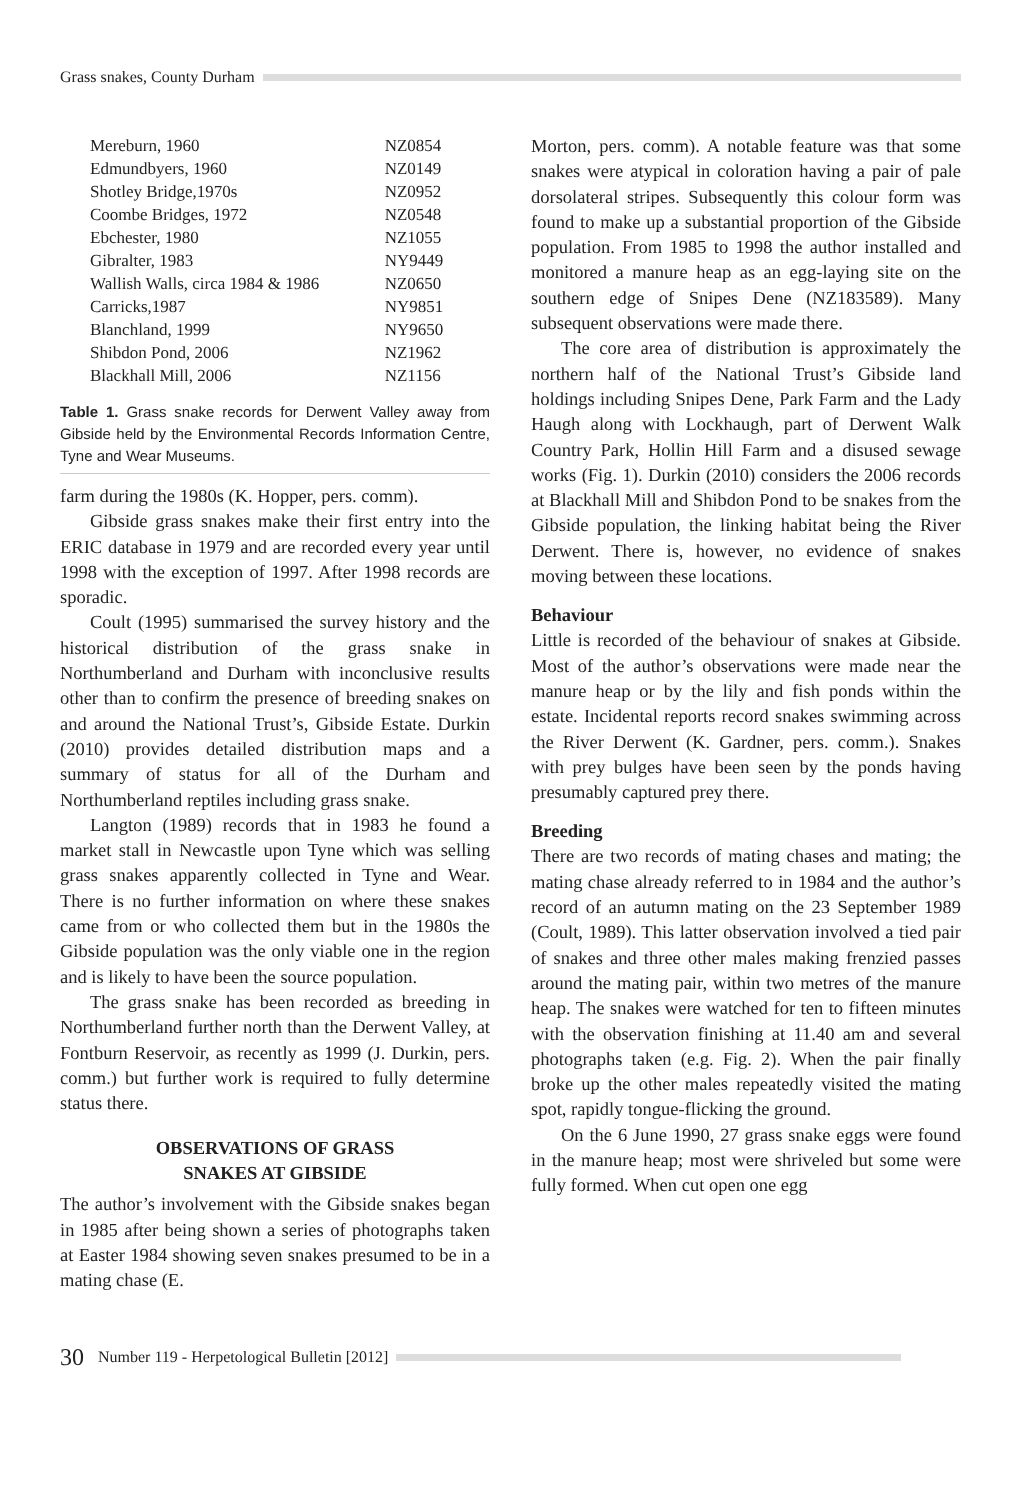Grass snakes, County Durham
| Mereburn, 1960 | NZ0854 |
| Edmundbyers, 1960 | NZ0149 |
| Shotley Bridge,1970s | NZ0952 |
| Coombe Bridges, 1972 | NZ0548 |
| Ebchester, 1980 | NZ1055 |
| Gibralter, 1983 | NY9449 |
| Wallish Walls, circa 1984 & 1986 | NZ0650 |
| Carricks,1987 | NY9851 |
| Blanchland, 1999 | NY9650 |
| Shibdon Pond, 2006 | NZ1962 |
| Blackhall Mill, 2006 | NZ1156 |
Table 1. Grass snake records for Derwent Valley away from Gibside held by the Environmental Records Information Centre, Tyne and Wear Museums.
farm during the 1980s (K. Hopper, pers. comm).
Gibside grass snakes make their first entry into the ERIC database in 1979 and are recorded every year until 1998 with the exception of 1997. After 1998 records are sporadic.
Coult (1995) summarised the survey history and the historical distribution of the grass snake in Northumberland and Durham with inconclusive results other than to confirm the presence of breeding snakes on and around the National Trust’s, Gibside Estate. Durkin (2010) provides detailed distribution maps and a summary of status for all of the Durham and Northumberland reptiles including grass snake.
Langton (1989) records that in 1983 he found a market stall in Newcastle upon Tyne which was selling grass snakes apparently collected in Tyne and Wear. There is no further information on where these snakes came from or who collected them but in the 1980s the Gibside population was the only viable one in the region and is likely to have been the source population.
The grass snake has been recorded as breeding in Northumberland further north than the Derwent Valley, at Fontburn Reservoir, as recently as 1999 (J. Durkin, pers. comm.) but further work is required to fully determine status there.
OBSERVATIONS OF GRASS
SNAKES AT GIBSIDE
The author’s involvement with the Gibside snakes began in 1985 after being shown a series of photographs taken at Easter 1984 showing seven snakes presumed to be in a mating chase (E.
Morton, pers. comm). A notable feature was that some snakes were atypical in coloration having a pair of pale dorsolateral stripes. Subsequently this colour form was found to make up a substantial proportion of the Gibside population. From 1985 to 1998 the author installed and monitored a manure heap as an egg-laying site on the southern edge of Snipes Dene (NZ183589). Many subsequent observations were made there.
The core area of distribution is approximately the northern half of the National Trust’s Gibside land holdings including Snipes Dene, Park Farm and the Lady Haugh along with Lockhaugh, part of Derwent Walk Country Park, Hollin Hill Farm and a disused sewage works (Fig. 1). Durkin (2010) considers the 2006 records at Blackhall Mill and Shibdon Pond to be snakes from the Gibside population, the linking habitat being the River Derwent. There is, however, no evidence of snakes moving between these locations.
Behaviour
Little is recorded of the behaviour of snakes at Gibside. Most of the author’s observations were made near the manure heap or by the lily and fish ponds within the estate. Incidental reports record snakes swimming across the River Derwent (K. Gardner, pers. comm.). Snakes with prey bulges have been seen by the ponds having presumably captured prey there.
Breeding
There are two records of mating chases and mating; the mating chase already referred to in 1984 and the author’s record of an autumn mating on the 23 September 1989 (Coult, 1989). This latter observation involved a tied pair of snakes and three other males making frenzied passes around the mating pair, within two metres of the manure heap. The snakes were watched for ten to fifteen minutes with the observation finishing at 11.40 am and several photographs taken (e.g. Fig. 2). When the pair finally broke up the other males repeatedly visited the mating spot, rapidly tongue-flicking the ground.
On the 6 June 1990, 27 grass snake eggs were found in the manure heap; most were shriveled but some were fully formed. When cut open one egg
30 Number 119 - Herpetological Bulletin [2012]